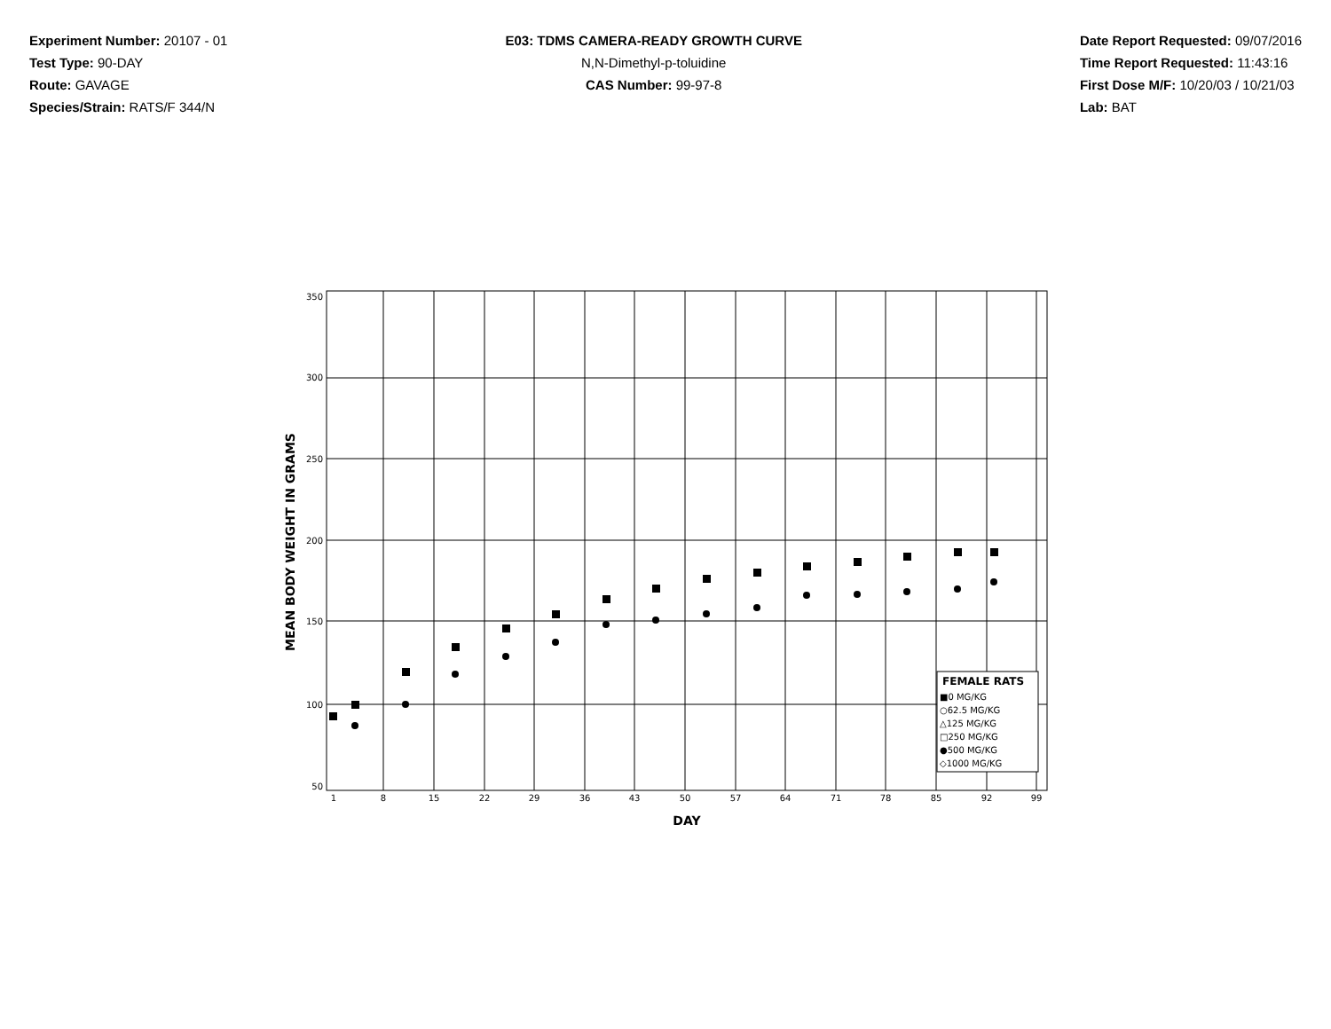Experiment Number: 20107 - 01
Test Type: 90-DAY
Route: GAVAGE
Species/Strain: RATS/F 344/N
E03: TDMS CAMERA-READY GROWTH CURVE
N,N-Dimethyl-p-toluidine
CAS Number: 99-97-8
Date Report Requested: 09/07/2016
Time Report Requested: 11:43:16
First Dose M/F: 10/20/03 / 10/21/03
Lab: BAT
350
300
250
200
150
100
50
1
8
15
22
29
36
43
50
57
64
71
78
85
92
99
DAY
MEAN BODY WEIGHT IN GRAMS
FEMALE RATS
■0 MG/KG
○62.5 MG/KG
△125 MG/KG
□250 MG/KG
●500 MG/KG
◇1000 MG/KG